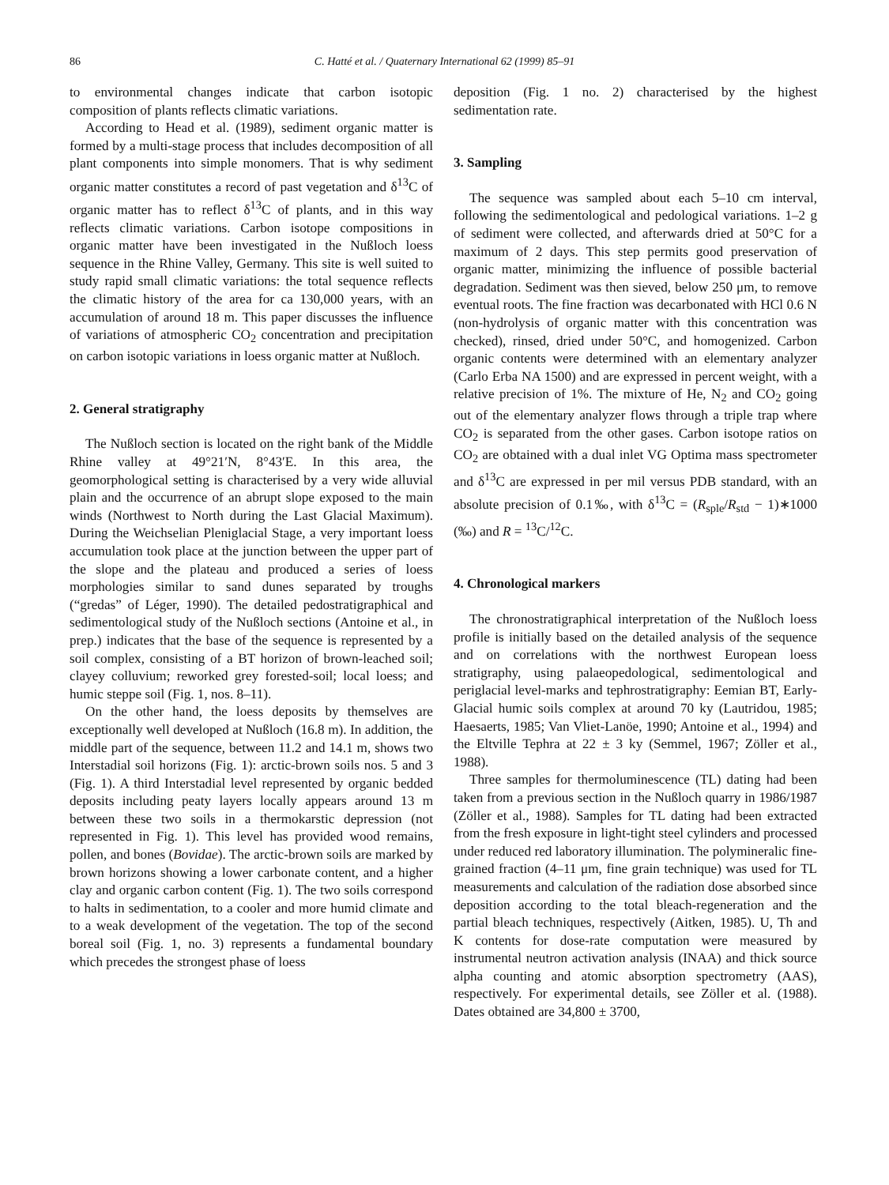86 C. Hatté et al. / Quaternary International 62 (1999) 85–91
to environmental changes indicate that carbon isotopic composition of plants reflects climatic variations.
According to Head et al. (1989), sediment organic matter is formed by a multi-stage process that includes decomposition of all plant components into simple monomers. That is why sediment organic matter constitutes a record of past vegetation and δ<sup>13</sup>C of organic matter has to reflect δ<sup>13</sup>C of plants, and in this way reflects climatic variations. Carbon isotope compositions in organic matter have been investigated in the Nußloch loess sequence in the Rhine Valley, Germany. This site is well suited to study rapid small climatic variations: the total sequence reflects the climatic history of the area for ca 130,000 years, with an accumulation of around 18 m. This paper discusses the influence of variations of atmospheric CO<sub>2</sub> concentration and precipitation on carbon isotopic variations in loess organic matter at Nußloch.
2. General stratigraphy
The Nußloch section is located on the right bank of the Middle Rhine valley at 49°21′N, 8°43′E. In this area, the geomorphological setting is characterised by a very wide alluvial plain and the occurrence of an abrupt slope exposed to the main winds (Northwest to North during the Last Glacial Maximum). During the Weichselian Pleniglacial Stage, a very important loess accumulation took place at the junction between the upper part of the slope and the plateau and produced a series of loess morphologies similar to sand dunes separated by troughs (“gredas” of Léger, 1990). The detailed pedostratigraphical and sedimentological study of the Nußloch sections (Antoine et al., in prep.) indicates that the base of the sequence is represented by a soil complex, consisting of a BT horizon of brown-leached soil; clayey colluvium; reworked grey forested-soil; local loess; and humic steppe soil (Fig. 1, nos. 8–11).
On the other hand, the loess deposits by themselves are exceptionally well developed at Nußloch (16.8 m). In addition, the middle part of the sequence, between 11.2 and 14.1 m, shows two Interstadial soil horizons (Fig. 1): arctic-brown soils nos. 5 and 3 (Fig. 1). A third Interstadial level represented by organic bedded deposits including peaty layers locally appears around 13 m between these two soils in a thermokarstic depression (not represented in Fig. 1). This level has provided wood remains, pollen, and bones (Bovidae). The arctic-brown soils are marked by brown horizons showing a lower carbonate content, and a higher clay and organic carbon content (Fig. 1). The two soils correspond to halts in sedimentation, to a cooler and more humid climate and to a weak development of the vegetation. The top of the second boreal soil (Fig. 1, no. 3) represents a fundamental boundary which precedes the strongest phase of loess
deposition (Fig. 1 no. 2) characterised by the highest sedimentation rate.
3. Sampling
The sequence was sampled about each 5–10 cm interval, following the sedimentological and pedological variations. 1–2 g of sediment were collected, and afterwards dried at 50°C for a maximum of 2 days. This step permits good preservation of organic matter, minimizing the influence of possible bacterial degradation. Sediment was then sieved, below 250 μm, to remove eventual roots. The fine fraction was decarbonated with HCl 0.6 N (non-hydrolysis of organic matter with this concentration was checked), rinsed, dried under 50°C, and homogenized. Carbon organic contents were determined with an elementary analyzer (Carlo Erba NA 1500) and are expressed in percent weight, with a relative precision of 1%. The mixture of He, N<sub>2</sub> and CO<sub>2</sub> going out of the elementary analyzer flows through a triple trap where CO<sub>2</sub> is separated from the other gases. Carbon isotope ratios on CO<sub>2</sub> are obtained with a dual inlet VG Optima mass spectrometer and δ<sup>13</sup>C are expressed in per mil versus PDB standard, with an absolute precision of 0.1‰, with δ<sup>13</sup>C = (R<sub>sple</sub>/R<sub>std</sub> − 1)∗1000 (‰) and R = <sup>13</sup>C/<sup>12</sup>C.
4. Chronological markers
The chronostratigraphical interpretation of the Nußloch loess profile is initially based on the detailed analysis of the sequence and on correlations with the northwest European loess stratigraphy, using palaeopedological, sedimentological and periglacial level-marks and tephrostratigraphy: Eemian BT, Early-Glacial humic soils complex at around 70 ky (Lautridou, 1985; Haesaerts, 1985; Van Vliet-Lanöe, 1990; Antoine et al., 1994) and the Eltville Tephra at 22 ± 3 ky (Semmel, 1967; Zöller et al., 1988).
Three samples for thermoluminescence (TL) dating had been taken from a previous section in the Nußloch quarry in 1986/1987 (Zöller et al., 1988). Samples for TL dating had been extracted from the fresh exposure in light-tight steel cylinders and processed under reduced red laboratory illumination. The polymineralic fine-grained fraction (4–11 μm, fine grain technique) was used for TL measurements and calculation of the radiation dose absorbed since deposition according to the total bleach-regeneration and the partial bleach techniques, respectively (Aitken, 1985). U, Th and K contents for dose-rate computation were measured by instrumental neutron activation analysis (INAA) and thick source alpha counting and atomic absorption spectrometry (AAS), respectively. For experimental details, see Zöller et al. (1988). Dates obtained are 34,800 ± 3700,